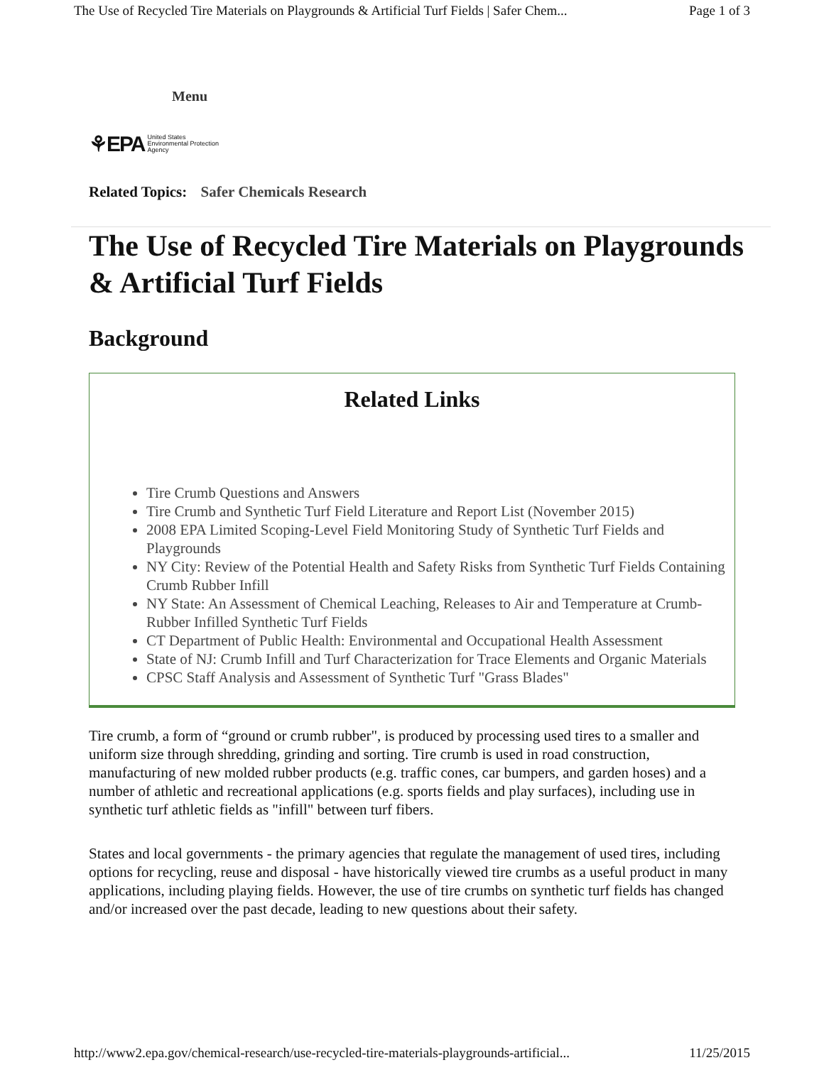The Use of Recycled Tire Materials on Playgrounds & Artificial Turf Fields | Safer Chem... Page 1 of 3
Menu
⚘EPA United States
Environmental Protection
Agency
Related Topics: Safer Chemicals Research
The Use of Recycled Tire Materials on Playgrounds & Artificial Turf Fields
Background
Related Links
Tire Crumb Questions and Answers
Tire Crumb and Synthetic Turf Field Literature and Report List (November 2015)
2008 EPA Limited Scoping-Level Field Monitoring Study of Synthetic Turf Fields and Playgrounds
NY City: Review of the Potential Health and Safety Risks from Synthetic Turf Fields Containing Crumb Rubber Infill
NY State: An Assessment of Chemical Leaching, Releases to Air and Temperature at Crumb-Rubber Infilled Synthetic Turf Fields
CT Department of Public Health: Environmental and Occupational Health Assessment
State of NJ: Crumb Infill and Turf Characterization for Trace Elements and Organic Materials
CPSC Staff Analysis and Assessment of Synthetic Turf "Grass Blades"
Tire crumb, a form of “ground or crumb rubber", is produced by processing used tires to a smaller and uniform size through shredding, grinding and sorting. Tire crumb is used in road construction, manufacturing of new molded rubber products (e.g. traffic cones, car bumpers, and garden hoses) and a number of athletic and recreational applications (e.g. sports fields and play surfaces), including use in synthetic turf athletic fields as "infill" between turf fibers.
States and local governments - the primary agencies that regulate the management of used tires, including options for recycling, reuse and disposal - have historically viewed tire crumbs as a useful product in many applications, including playing fields. However, the use of tire crumbs on synthetic turf fields has changed and/or increased over the past decade, leading to new questions about their safety.
http://www2.epa.gov/chemical-research/use-recycled-tire-materials-playgrounds-artificial... 11/25/2015